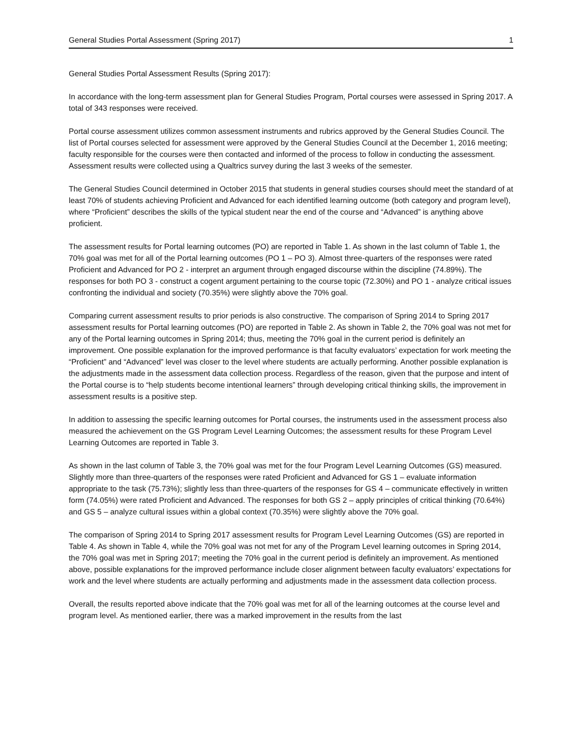General Studies Portal Assessment (Spring 2017) 1
General Studies Portal Assessment Results (Spring 2017):
In accordance with the long-term assessment plan for General Studies Program, Portal courses were assessed in Spring 2017. A total of 343 responses were received.
Portal course assessment utilizes common assessment instruments and rubrics approved by the General Studies Council. The list of Portal courses selected for assessment were approved by the General Studies Council at the December 1, 2016 meeting; faculty responsible for the courses were then contacted and informed of the process to follow in conducting the assessment. Assessment results were collected using a Qualtrics survey during the last 3 weeks of the semester.
The General Studies Council determined in October 2015 that students in general studies courses should meet the standard of at least 70% of students achieving Proficient and Advanced for each identified learning outcome (both category and program level), where “Proficient” describes the skills of the typical student near the end of the course and “Advanced” is anything above proficient.
The assessment results for Portal learning outcomes (PO) are reported in Table 1. As shown in the last column of Table 1, the 70% goal was met for all of the Portal learning outcomes (PO 1 – PO 3). Almost three-quarters of the responses were rated Proficient and Advanced for PO 2 - interpret an argument through engaged discourse within the discipline (74.89%). The responses for both PO 3 - construct a cogent argument pertaining to the course topic (72.30%) and PO 1 - analyze critical issues confronting the individual and society (70.35%) were slightly above the 70% goal.
Comparing current assessment results to prior periods is also constructive. The comparison of Spring 2014 to Spring 2017 assessment results for Portal learning outcomes (PO) are reported in Table 2. As shown in Table 2, the 70% goal was not met for any of the Portal learning outcomes in Spring 2014; thus, meeting the 70% goal in the current period is definitely an improvement. One possible explanation for the improved performance is that faculty evaluators’ expectation for work meeting the “Proficient” and “Advanced” level was closer to the level where students are actually performing. Another possible explanation is the adjustments made in the assessment data collection process. Regardless of the reason, given that the purpose and intent of the Portal course is to “help students become intentional learners” through developing critical thinking skills, the improvement in assessment results is a positive step.
In addition to assessing the specific learning outcomes for Portal courses, the instruments used in the assessment process also measured the achievement on the GS Program Level Learning Outcomes; the assessment results for these Program Level Learning Outcomes are reported in Table 3.
As shown in the last column of Table 3, the 70% goal was met for the four Program Level Learning Outcomes (GS) measured. Slightly more than three-quarters of the responses were rated Proficient and Advanced for GS 1 – evaluate information appropriate to the task (75.73%); slightly less than three-quarters of the responses for GS 4 – communicate effectively in written form (74.05%) were rated Proficient and Advanced. The responses for both GS 2 – apply principles of critical thinking (70.64%) and GS 5 – analyze cultural issues within a global context (70.35%) were slightly above the 70% goal.
The comparison of Spring 2014 to Spring 2017 assessment results for Program Level Learning Outcomes (GS) are reported in Table 4. As shown in Table 4, while the 70% goal was not met for any of the Program Level learning outcomes in Spring 2014, the 70% goal was met in Spring 2017; meeting the 70% goal in the current period is definitely an improvement. As mentioned above, possible explanations for the improved performance include closer alignment between faculty evaluators’ expectations for work and the level where students are actually performing and adjustments made in the assessment data collection process.
Overall, the results reported above indicate that the 70% goal was met for all of the learning outcomes at the course level and program level. As mentioned earlier, there was a marked improvement in the results from the last